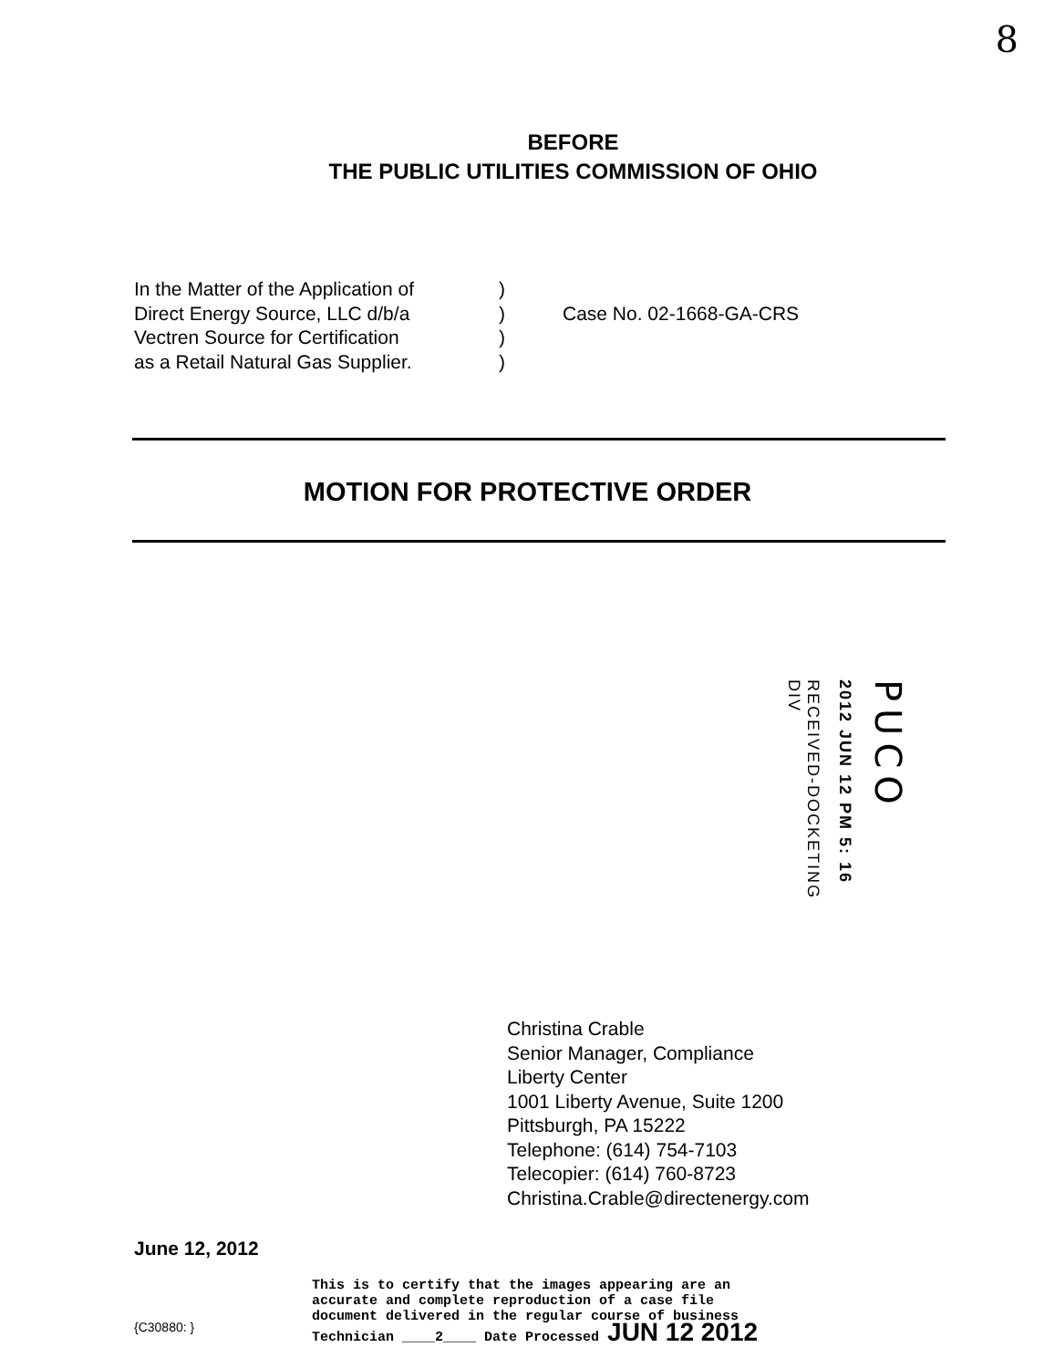8
BEFORE
THE PUBLIC UTILITIES COMMISSION OF OHIO
In the Matter of the Application of
Direct Energy Source, LLC d/b/a
Vectren Source for Certification
as a Retail Natural Gas Supplier.
)
)
)
)
Case No. 02-1668-GA-CRS
MOTION FOR PROTECTIVE ORDER
RECEIVED-DOCKETING DIV
2012 JUN 12 PM 5: 16
PUCO
Christina Crable
Senior Manager, Compliance
Liberty Center
1001 Liberty Avenue, Suite 1200
Pittsburgh, PA 15222
Telephone: (614) 754-7103
Telecopier: (614) 760-8723
Christina.Crable@directenergy.com
June 12, 2012
{C30880: }
This is to certify that the images appearing are an
accurate and complete reproduction of a case file
document delivered in the regular course of business
Technician ____2____ Date Processed JUN 12 2012